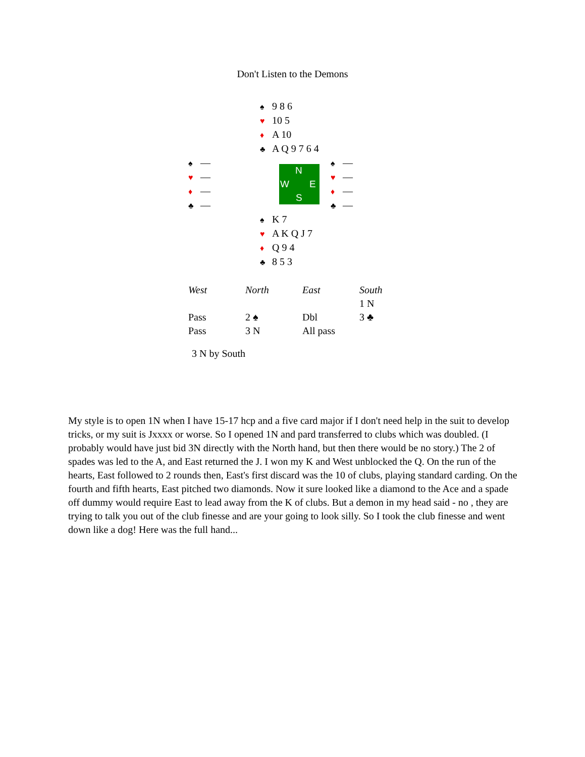Don't Listen to the Demons
♠ 9 8 6
♥ 10 5
♦ A 10
♣ A Q 9 7 6 4
♠ —
♥ —
♦ —
♣ —
N
W E
S
♠ —
♥ —
♦ —
♣ —
♠ K 7
♥ A K Q J 7
♦ Q 9 4
♣ 8 5 3
| West | North | East | South |
| --- | --- | --- | --- |
| | | | 1 N |
| Pass | 2 ♠ | Dbl | 3 ♣ |
| Pass | 3 N | All pass | |
3 N by South
My style is to open 1N when I have 15-17 hcp and a five card major if I don't need help in the suit to develop tricks, or my suit is Jxxxx or worse. So I opened 1N and pard transferred to clubs which was doubled. (I probably would have just bid 3N directly with the North hand, but then there would be no story.) The 2 of spades was led to the A, and East returned the J. I won my K and West unblocked the Q. On the run of the hearts, East followed to 2 rounds then, East's first discard was the 10 of clubs, playing standard carding. On the fourth and fifth hearts, East pitched two diamonds. Now it sure looked like a diamond to the Ace and a spade off dummy would require East to lead away from the K of clubs. But a demon in my head said - no , they are trying to talk you out of the club finesse and are your going to look silly. So I took the club finesse and went down like a dog! Here was the full hand...